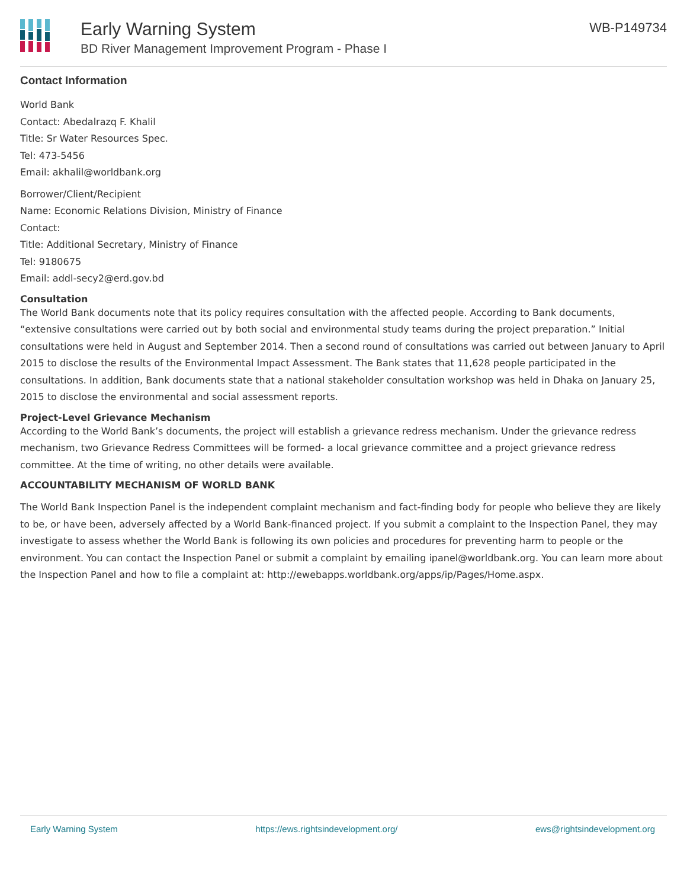Early Warning System
BD River Management Improvement Program - Phase I
WB-P149734
Contact Information
World Bank
Contact: Abedalrazq F. Khalil
Title: Sr Water Resources Spec.
Tel: 473-5456
Email: akhalil@worldbank.org
Borrower/Client/Recipient
Name: Economic Relations Division, Ministry of Finance
Contact:
Title: Additional Secretary, Ministry of Finance
Tel: 9180675
Email: addl-secy2@erd.gov.bd
Consultation
The World Bank documents note that its policy requires consultation with the affected people. According to Bank documents, “extensive consultations were carried out by both social and environmental study teams during the project preparation.” Initial consultations were held in August and September 2014. Then a second round of consultations was carried out between January to April 2015 to disclose the results of the Environmental Impact Assessment. The Bank states that 11,628 people participated in the consultations. In addition, Bank documents state that a national stakeholder consultation workshop was held in Dhaka on January 25, 2015 to disclose the environmental and social assessment reports.
Project-Level Grievance Mechanism
According to the World Bank’s documents, the project will establish a grievance redress mechanism. Under the grievance redress mechanism, two Grievance Redress Committees will be formed- a local grievance committee and a project grievance redress committee. At the time of writing, no other details were available.
ACCOUNTABILITY MECHANISM OF WORLD BANK
The World Bank Inspection Panel is the independent complaint mechanism and fact-finding body for people who believe they are likely to be, or have been, adversely affected by a World Bank-financed project. If you submit a complaint to the Inspection Panel, they may investigate to assess whether the World Bank is following its own policies and procedures for preventing harm to people or the environment. You can contact the Inspection Panel or submit a complaint by emailing ipanel@worldbank.org. You can learn more about the Inspection Panel and how to file a complaint at: http://ewebapps.worldbank.org/apps/ip/Pages/Home.aspx.
Early Warning System https://ews.rightsindevelopment.org/ ews@rightsindevelopment.org